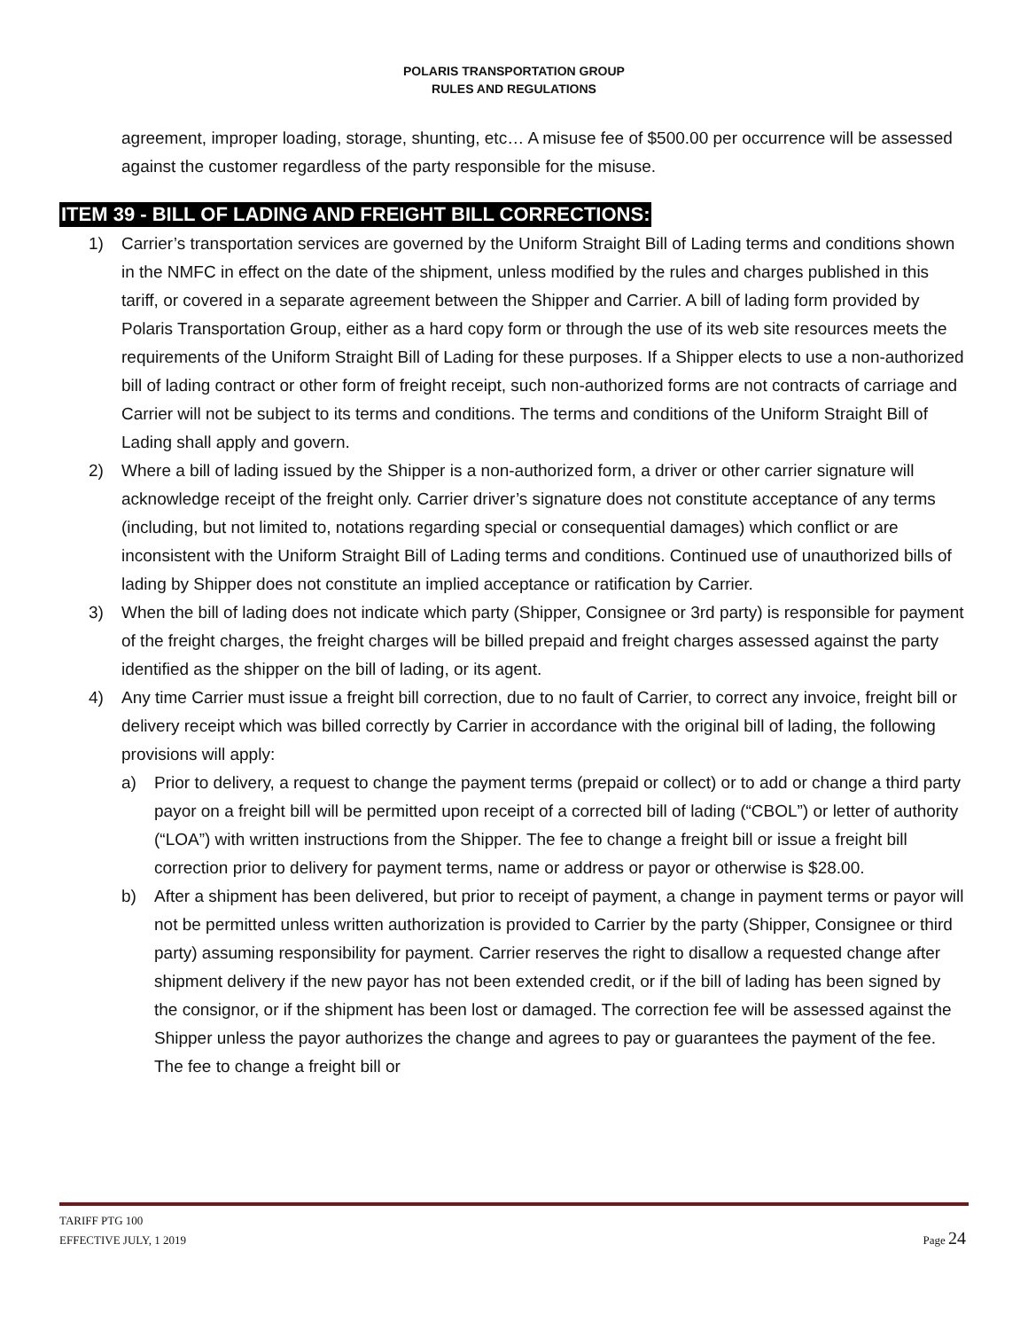POLARIS TRANSPORTATION GROUP
RULES AND REGULATIONS
agreement, improper loading, storage, shunting, etc… A misuse fee of $500.00 per occurrence will be assessed against the customer regardless of the party responsible for the misuse.
ITEM 39 - BILL OF LADING AND FREIGHT BILL CORRECTIONS:
1) Carrier’s transportation services are governed by the Uniform Straight Bill of Lading terms and conditions shown in the NMFC in effect on the date of the shipment, unless modified by the rules and charges published in this tariff, or covered in a separate agreement between the Shipper and Carrier. A bill of lading form provided by Polaris Transportation Group, either as a hard copy form or through the use of its web site resources meets the requirements of the Uniform Straight Bill of Lading for these purposes. If a Shipper elects to use a non-authorized bill of lading contract or other form of freight receipt, such non-authorized forms are not contracts of carriage and Carrier will not be subject to its terms and conditions. The terms and conditions of the Uniform Straight Bill of Lading shall apply and govern.
2) Where a bill of lading issued by the Shipper is a non-authorized form, a driver or other carrier signature will acknowledge receipt of the freight only. Carrier driver’s signature does not constitute acceptance of any terms (including, but not limited to, notations regarding special or consequential damages) which conflict or are inconsistent with the Uniform Straight Bill of Lading terms and conditions. Continued use of unauthorized bills of lading by Shipper does not constitute an implied acceptance or ratification by Carrier.
3) When the bill of lading does not indicate which party (Shipper, Consignee or 3rd party) is responsible for payment of the freight charges, the freight charges will be billed prepaid and freight charges assessed against the party identified as the shipper on the bill of lading, or its agent.
4) Any time Carrier must issue a freight bill correction, due to no fault of Carrier, to correct any invoice, freight bill or delivery receipt which was billed correctly by Carrier in accordance with the original bill of lading, the following provisions will apply:
a) Prior to delivery, a request to change the payment terms (prepaid or collect) or to add or change a third party payor on a freight bill will be permitted upon receipt of a corrected bill of lading (“CBOL”) or letter of authority (“LOA”) with written instructions from the Shipper. The fee to change a freight bill or issue a freight bill correction prior to delivery for payment terms, name or address or payor or otherwise is $28.00.
b) After a shipment has been delivered, but prior to receipt of payment, a change in payment terms or payor will not be permitted unless written authorization is provided to Carrier by the party (Shipper, Consignee or third party) assuming responsibility for payment. Carrier reserves the right to disallow a requested change after shipment delivery if the new payor has not been extended credit, or if the bill of lading has been signed by the consignor, or if the shipment has been lost or damaged. The correction fee will be assessed against the Shipper unless the payor authorizes the change and agrees to pay or guarantees the payment of the fee. The fee to change a freight bill or
TARIFF PTG 100
EFFECTIVE JULY, 1 2019
Page 24